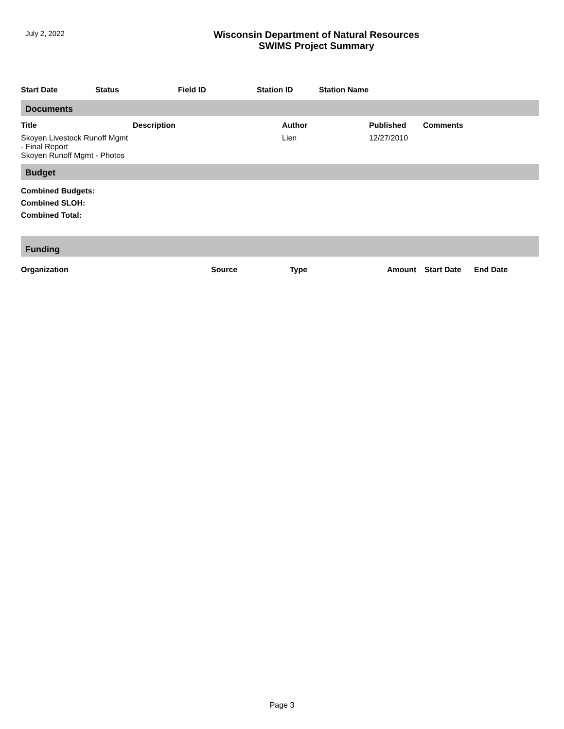July 2, 2022
Wisconsin Department of Natural Resources
SWIMS Project Summary
| Start Date | Status | Field ID | Station ID | Station Name |
| --- | --- | --- | --- | --- |
Documents
| Title | Description | Author | Published | Comments |
| --- | --- | --- | --- | --- |
| Skoyen Livestock Runoff Mgmt - Final Report Skoyen Runoff Mgmt - Photos | | Lien | 12/27/2010 | |
Budget
Combined Budgets:
Combined SLOH:
Combined Total:
Funding
| Organization | Source | Type | Amount | Start Date | End Date |
| --- | --- | --- | --- | --- | --- |
Page 3